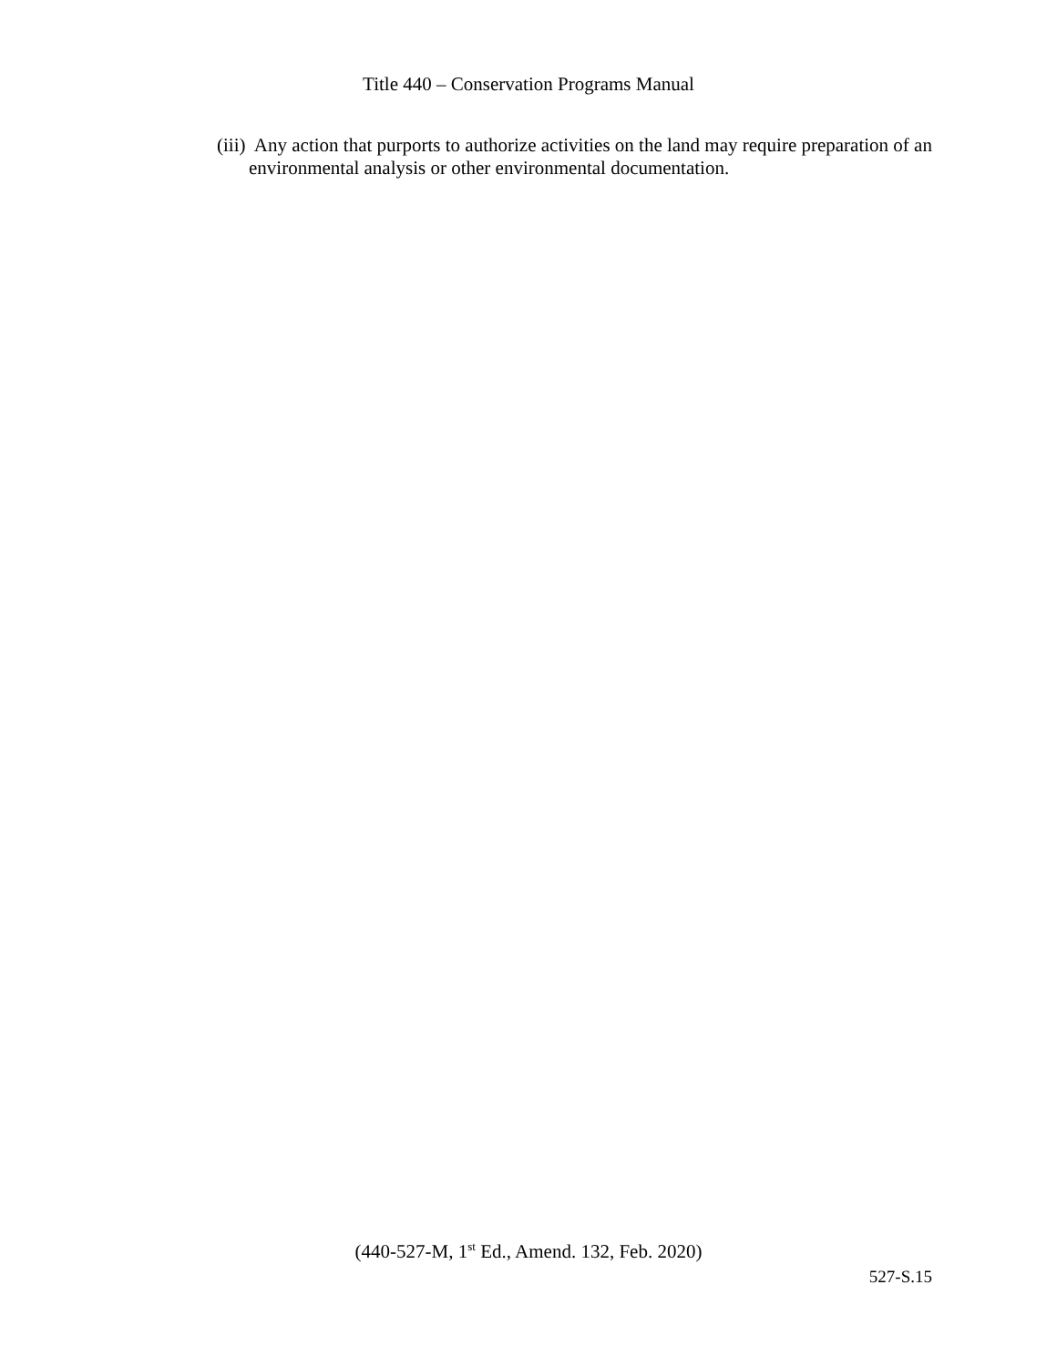Title 440 – Conservation Programs Manual
(iii) Any action that purports to authorize activities on the land may require preparation of an environmental analysis or other environmental documentation.
(440-527-M, 1<sup>st</sup> Ed., Amend. 132, Feb. 2020)
527-S.15